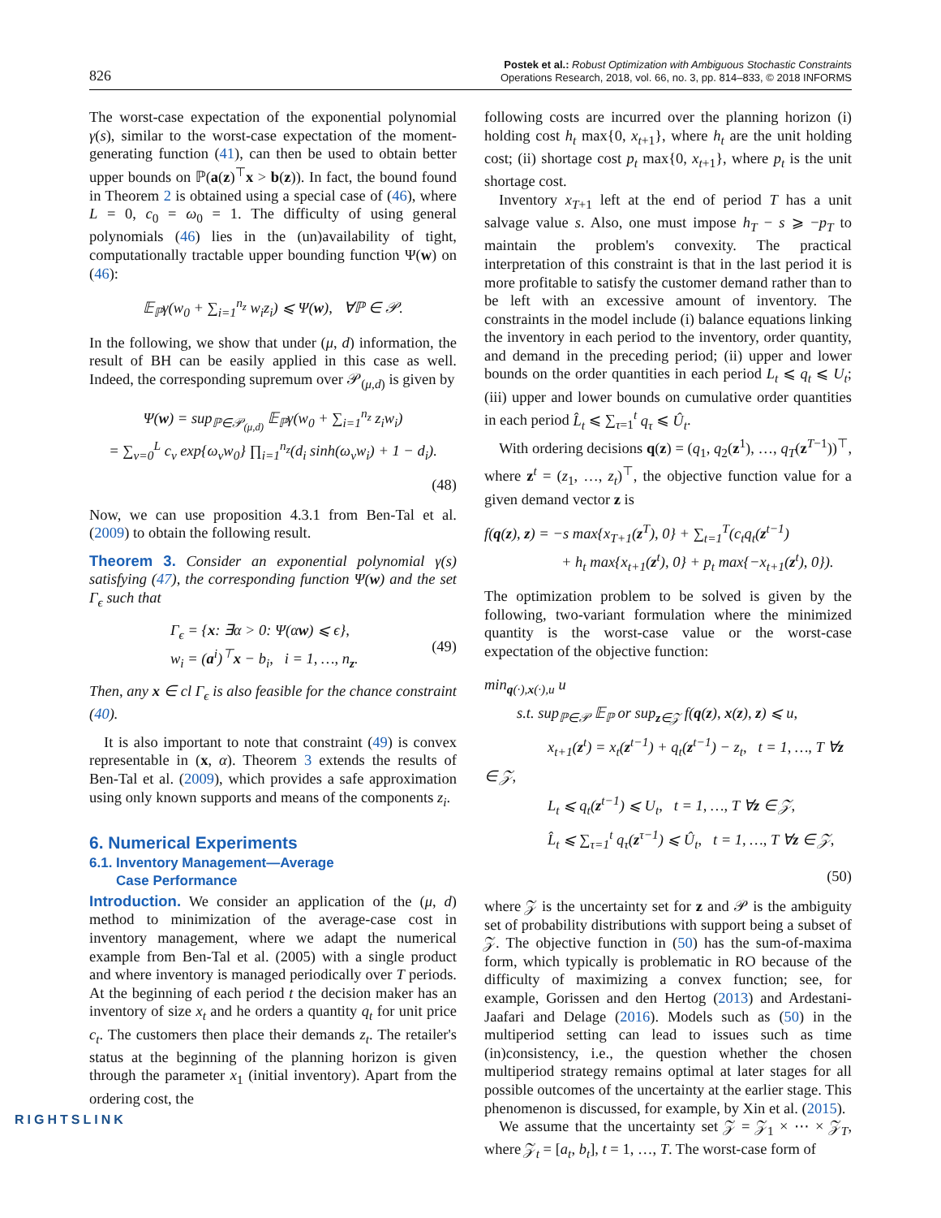826 Postek et al.: Robust Optimization with Ambiguous Stochastic Constraints
Operations Research, 2018, vol. 66, no. 3, pp. 814–833, © 2018 INFORMS
The worst-case expectation of the exponential polynomial γ(s), similar to the worst-case expectation of the moment-generating function (41), can then be used to obtain better upper bounds on ℙ(a(z)<sup>⊤</sup>x > b(z)). In fact, the bound found in Theorem 2 is obtained using a special case of (46), where L = 0, c<sub>0</sub> = ω<sub>0</sub> = 1. The difficulty of using general polynomials (46) lies in the (un)availability of tight, computationally tractable upper bounding function Ψ(w) on (46):
𝔼<sub>ℙ</sub>γ(w<sub>0</sub> + ∑<sub>i=1</sub><sup>n<sub>z</sub></sup> w<sub>i</sub>z<sub>i</sub>) ⩽ Ψ(w), ∀ℙ ∈ 𝒫.
In the following, we show that under (μ, d) information, the result of BH can be easily applied in this case as well. Indeed, the corresponding supremum over 𝒫<sub>(μ,d)</sub> is given by
Ψ(w) = sup<sub>ℙ∈𝒫<sub>(μ,d)</sub></sub> 𝔼<sub>ℙ</sub>γ(w<sub>0</sub> + ∑<sub>i=1</sub><sup>n<sub>z</sub></sup> z<sub>i</sub>w<sub>i</sub>)
= ∑<sub>ν=0</sub><sup>L</sup> c<sub>ν</sub> exp{ω<sub>ν</sub>w<sub>0</sub>} ∏<sub>i=1</sub><sup>n<sub>z</sub></sup>(d<sub>i</sub> sinh(ω<sub>ν</sub>w<sub>i</sub>) + 1 − d<sub>i</sub>).
(48)
Now, we can use proposition 4.3.1 from Ben-Tal et al. (2009) to obtain the following result.
Theorem 3. Consider an exponential polynomial γ(s) satisfying (47), the corresponding function Ψ(w) and the set Γ<sub>ϵ</sub> such that
Γ<sub>ϵ</sub> = {x: ∃α > 0: Ψ(αw) ⩽ ϵ},
w<sub>i</sub> = (a<sup>i</sup>)<sup>⊤</sup>x − b<sub>i</sub>, i = 1, …, n<sub>z</sub>. (49)
Then, any x ∈ cl Γ<sub>ϵ</sub> is also feasible for the chance constraint (40).
It is also important to note that constraint (49) is convex representable in (x, α). Theorem 3 extends the results of Ben-Tal et al. (2009), which provides a safe approximation using only known supports and means of the components z<sub>i</sub>.
6. Numerical Experiments
6.1. Inventory Management—Average
Case Performance
Introduction. We consider an application of the (μ, d) method to minimization of the average-case cost in inventory management, where we adapt the numerical example from Ben-Tal et al. (2005) with a single product and where inventory is managed periodically over T periods. At the beginning of each period t the decision maker has an inventory of size x<sub>t</sub> and he orders a quantity q<sub>t</sub> for unit price c<sub>t</sub>. The customers then place their demands z<sub>t</sub>. The retailer's status at the beginning of the planning horizon is given through the parameter x<sub>1</sub> (initial inventory). Apart from the ordering cost, the
following costs are incurred over the planning horizon (i) holding cost h<sub>t</sub> max{0, x<sub>t+1</sub>}, where h<sub>t</sub> are the unit holding cost; (ii) shortage cost p<sub>t</sub> max{0, x<sub>t+1</sub>}, where p<sub>t</sub> is the unit shortage cost.
Inventory x<sub>T+1</sub> left at the end of period T has a unit salvage value s. Also, one must impose h<sub>T</sub> − s ⩾ −p<sub>T</sub> to maintain the problem's convexity. The practical interpretation of this constraint is that in the last period it is more profitable to satisfy the customer demand rather than to be left with an excessive amount of inventory. The constraints in the model include (i) balance equations linking the inventory in each period to the inventory, order quantity, and demand in the preceding period; (ii) upper and lower bounds on the order quantities in each period L<sub>t</sub> ⩽ q<sub>t</sub> ⩽ U<sub>t</sub>; (iii) upper and lower bounds on cumulative order quantities in each period L̂<sub>t</sub> ⩽ ∑<sub>τ=1</sub><sup>t</sup> q<sub>τ</sub> ⩽ Û<sub>t</sub>.
With ordering decisions q(z) = (q<sub>1</sub>, q<sub>2</sub>(z<sup>1</sup>), …, q<sub>T</sub>(z<sup>T−1</sup>))<sup>⊤</sup>, where z<sup>t</sup> = (z<sub>1</sub>, …, z<sub>t</sub>)<sup>⊤</sup>, the objective function value for a given demand vector z is
f(q(z), z) = −s max{x<sub>T+1</sub>(z<sup>T</sup>), 0} + ∑<sub>t=1</sub><sup>T</sup>(c<sub>t</sub>q<sub>t</sub>(z<sup>t−1</sup>)
+ h<sub>t</sub> max{x<sub>t+1</sub>(z<sup>t</sup>), 0} + p<sub>t</sub> max{−x<sub>t+1</sub>(z<sup>t</sup>), 0}).
The optimization problem to be solved is given by the following, two-variant formulation where the minimized quantity is the worst-case value or the worst-case expectation of the objective function:
min<sub>q(·),x(·),u</sub> u
s.t. sup<sub>ℙ∈𝒫</sub> 𝔼<sub>ℙ</sub> or sup<sub>z∈𝒵</sub> f(q(z), x(z), z) ⩽ u,
x<sub>t+1</sub>(z<sup>t</sup>) = x<sub>t</sub>(z<sup>t−1</sup>) + q<sub>t</sub>(z<sup>t−1</sup>) − z<sub>t</sub>, t = 1, …, T ∀z ∈ 𝒵,
L<sub>t</sub> ⩽ q<sub>t</sub>(z<sup>t−1</sup>) ⩽ U<sub>t</sub>, t = 1, …, T ∀z ∈ 𝒵,
L̂<sub>t</sub> ⩽ ∑<sub>τ=1</sub><sup>t</sup> q<sub>τ</sub>(z<sup>τ−1</sup>) ⩽ Û<sub>t</sub>, t = 1, …, T ∀z ∈ 𝒵,
(50)
where 𝒵 is the uncertainty set for z and 𝒫 is the ambiguity set of probability distributions with support being a subset of 𝒵. The objective function in (50) has the sum-of-maxima form, which typically is problematic in RO because of the difficulty of maximizing a convex function; see, for example, Gorissen and den Hertog (2013) and Ardestani-Jaafari and Delage (2016). Models such as (50) in the multiperiod setting can lead to issues such as time (in)consistency, i.e., the question whether the chosen multiperiod strategy remains optimal at later stages for all possible outcomes of the uncertainty at the earlier stage. This phenomenon is discussed, for example, by Xin et al. (2015).
We assume that the uncertainty set 𝒵 = 𝒵<sub>1</sub> × ⋯ × 𝒵<sub>T</sub>, where 𝒵<sub>t</sub> = [a<sub>t</sub>, b<sub>t</sub>], t = 1, …, T. The worst-case form of
RIGHTSLINK